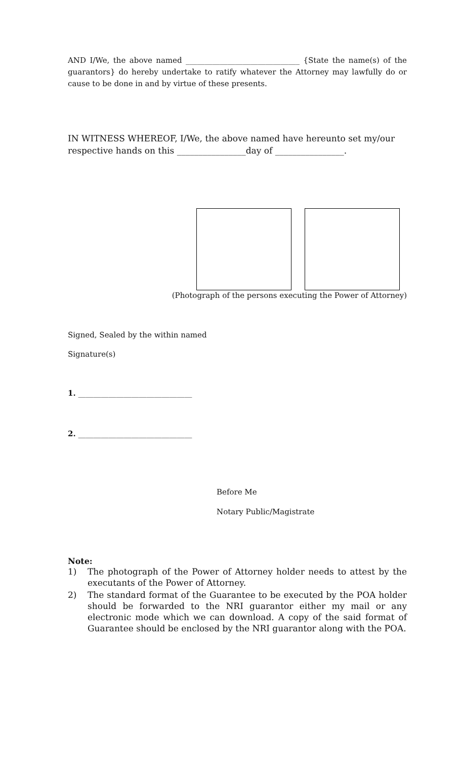AND I/We, the above named ______________________________ {State the name(s) of the guarantors} do hereby undertake to ratify whatever the Attorney may lawfully do or cause to be done in and by virtue of these presents.
IN WITNESS WHEREOF, I/We, the above named have hereunto set my/our
respective hands on this ________________day of ________________.
(Photograph of the persons executing the Power of Attorney)
Signed, Sealed by the within named
Signature(s)
1. ______________________________
2. ______________________________
Before Me
Notary Public/Magistrate
Note:
1) The photograph of the Power of Attorney holder needs to attest by the executants of the Power of Attorney.
2) The standard format of the Guarantee to be executed by the POA holder should be forwarded to the NRI guarantor either my mail or any electronic mode which we can download. A copy of the said format of Guarantee should be enclosed by the NRI guarantor along with the POA.